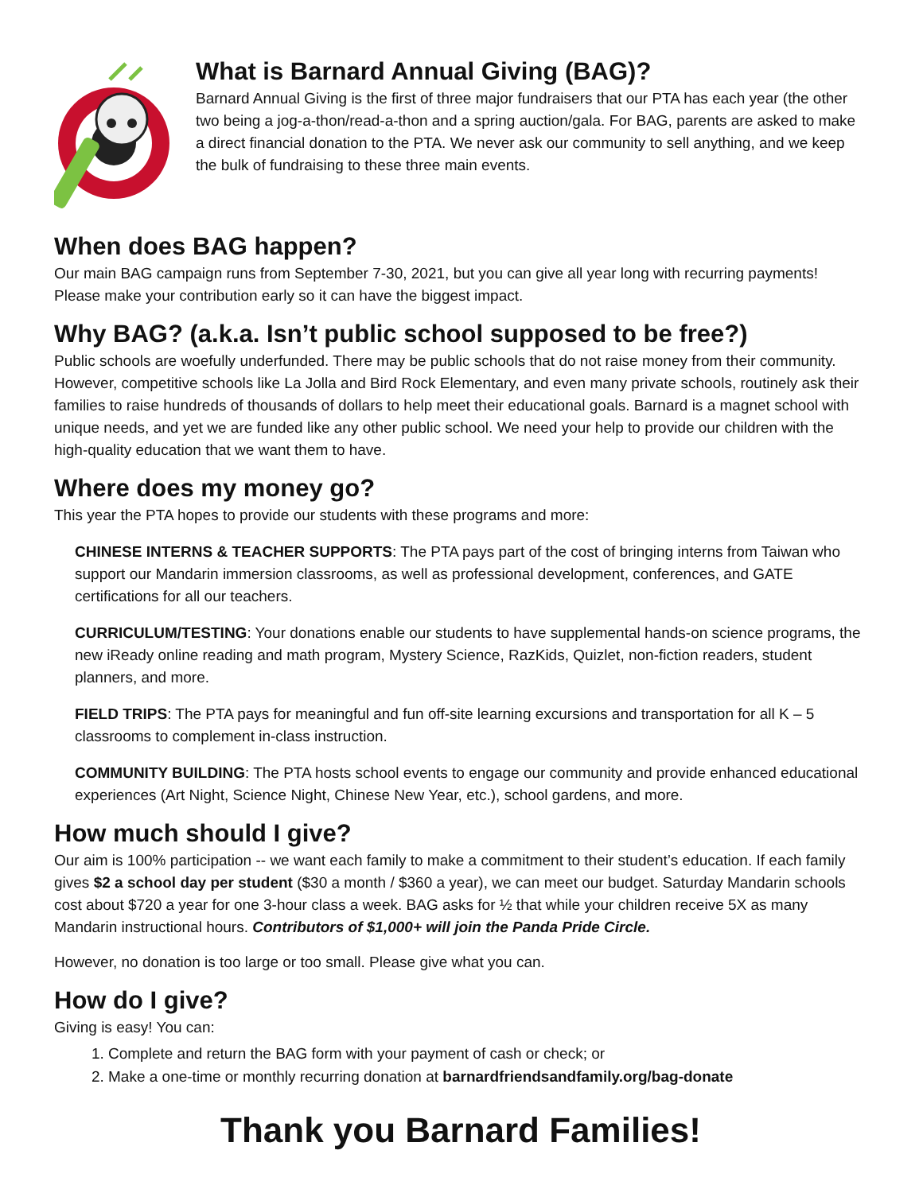What is Barnard Annual Giving (BAG)?
Barnard Annual Giving is the first of three major fundraisers that our PTA has each year (the other two being a jog-a-thon/read-a-thon and a spring auction/gala. For BAG, parents are asked to make a direct financial donation to the PTA. We never ask our community to sell anything, and we keep the bulk of fundraising to these three main events.
When does BAG happen?
Our main BAG campaign runs from September 7-30, 2021, but you can give all year long with recurring payments! Please make your contribution early so it can have the biggest impact.
Why BAG? (a.k.a. Isn’t public school supposed to be free?)
Public schools are woefully underfunded. There may be public schools that do not raise money from their community. However, competitive schools like La Jolla and Bird Rock Elementary, and even many private schools, routinely ask their families to raise hundreds of thousands of dollars to help meet their educational goals. Barnard is a magnet school with unique needs, and yet we are funded like any other public school. We need your help to provide our children with the high-quality education that we want them to have.
Where does my money go?
This year the PTA hopes to provide our students with these programs and more:
CHINESE INTERNS & TEACHER SUPPORTS: The PTA pays part of the cost of bringing interns from Taiwan who support our Mandarin immersion classrooms, as well as professional development, conferences, and GATE certifications for all our teachers.
CURRICULUM/TESTING: Your donations enable our students to have supplemental hands-on science programs, the new iReady online reading and math program, Mystery Science, RazKids, Quizlet, non-fiction readers, student planners, and more.
FIELD TRIPS: The PTA pays for meaningful and fun off-site learning excursions and transportation for all K – 5 classrooms to complement in-class instruction.
COMMUNITY BUILDING: The PTA hosts school events to engage our community and provide enhanced educational experiences (Art Night, Science Night, Chinese New Year, etc.), school gardens, and more.
How much should I give?
Our aim is 100% participation -- we want each family to make a commitment to their student’s education. If each family gives $2 a school day per student ($30 a month / $360 a year), we can meet our budget. Saturday Mandarin schools cost about $720 a year for one 3-hour class a week. BAG asks for ½ that while your children receive 5X as many Mandarin instructional hours. Contributors of $1,000+ will join the Panda Pride Circle.
However, no donation is too large or too small. Please give what you can.
How do I give?
Giving is easy! You can:
1. Complete and return the BAG form with your payment of cash or check; or
2. Make a one-time or monthly recurring donation at barnardfriendsandfamily.org/bag-donate
Thank you Barnard Families!